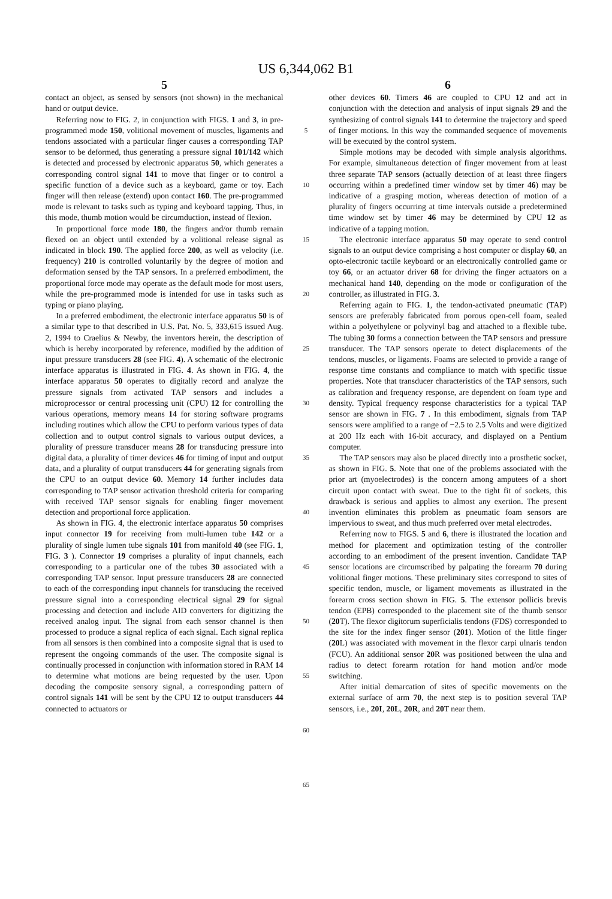US 6,344,062 B1
5
contact an object, as sensed by sensors (not shown) in the mechanical hand or output device.
Referring now to FIG. 2, in conjunction with FIGS. 1 and 3, in pre-programmed mode 150, volitional movement of muscles, ligaments and tendons associated with a particular finger causes a corresponding TAP sensor to be deformed, thus generating a pressure signal 101/142 which is detected and processed by electronic apparatus 50, which generates a corresponding control signal 141 to move that finger or to control a specific function of a device such as a keyboard, game or toy. Each finger will then release (extend) upon contact 160. The pre-programmed mode is relevant to tasks such as typing and keyboard tapping. Thus, in this mode, thumb motion would be circumduction, instead of flexion.
In proportional force mode 180, the fingers and/or thumb remain flexed on an object until extended by a volitional release signal as indicated in block 190. The applied force 200, as well as velocity (i.e. frequency) 210 is controlled voluntarily by the degree of motion and deformation sensed by the TAP sensors. In a preferred embodiment, the proportional force mode may operate as the default mode for most users, while the pre-programmed mode is intended for use in tasks such as typing or piano playing.
In a preferred embodiment, the electronic interface apparatus 50 is of a similar type to that described in U.S. Pat. No. 5, 333,615 issued Aug. 2, 1994 to Craelius & Newby, the inventors herein, the description of which is hereby incorporated by reference, modified by the addition of input pressure transducers 28 (see FIG. 4). A schematic of the electronic interface apparatus is illustrated in FIG. 4. As shown in FIG. 4, the interface apparatus 50 operates to digitally record and analyze the pressure signals from activated TAP sensors and includes a microprocessor or central processing unit (CPU) 12 for controlling the various operations, memory means 14 for storing software programs including routines which allow the CPU to perform various types of data collection and to output control signals to various output devices, a plurality of pressure transducer means 28 for transducing pressure into digital data, a plurality of timer devices 46 for timing of input and output data, and a plurality of output transducers 44 for generating signals from the CPU to an output device 60. Memory 14 further includes data corresponding to TAP sensor activation threshold criteria for comparing with received TAP sensor signals for enabling finger movement detection and proportional force application.
As shown in FIG. 4, the electronic interface apparatus 50 comprises input connector 19 for receiving from multi-lumen tube 142 or a plurality of single lumen tube signals 101 from manifold 40 (see FIG. 1, FIG. 3 ). Connector 19 comprises a plurality of input channels, each corresponding to a particular one of the tubes 30 associated with a corresponding TAP sensor. Input pressure transducers 28 are connected to each of the corresponding input channels for transducing the received pressure signal into a corresponding electrical signal 29 for signal processing and detection and include AID converters for digitizing the received analog input. The signal from each sensor channel is then processed to produce a signal replica of each signal. Each signal replica from all sensors is then combined into a composite signal that is used to represent the ongoing commands of the user. The composite signal is continually processed in conjunction with information stored in RAM 14 to determine what motions are being requested by the user. Upon decoding the composite sensory signal, a corresponding pattern of control signals 141 will be sent by the CPU 12 to output transducers 44 connected to actuators or
5
10
15
20
25
30
35
40
45
50
55
60
65
6
other devices 60. Timers 46 are coupled to CPU 12 and act in conjunction with the detection and analysis of input signals 29 and the synthesizing of control signals 141 to determine the trajectory and speed of finger motions. In this way the commanded sequence of movements will be executed by the control system.
Simple motions may be decoded with simple analysis algorithms. For example, simultaneous detection of finger movement from at least three separate TAP sensors (actually detection of at least three fingers occurring within a predefined timer window set by timer 46) may be indicative of a grasping motion, whereas detection of motion of a plurality of fingers occurring at time intervals outside a predetermined time window set by timer 46 may be determined by CPU 12 as indicative of a tapping motion.
The electronic interface apparatus 50 may operate to send control signals to an output device comprising a host computer or display 60, an opto-electronic tactile keyboard or an electronically controlled game or toy 66, or an actuator driver 68 for driving the finger actuators on a mechanical hand 140, depending on the mode or configuration of the controller, as illustrated in FIG. 3.
Referring again to FIG. 1, the tendon-activated pneumatic (TAP) sensors are preferably fabricated from porous open-cell foam, sealed within a polyethylene or polyvinyl bag and attached to a flexible tube. The tubing 30 forms a connection between the TAP sensors and pressure transducer. The TAP sensors operate to detect displacements of the tendons, muscles, or ligaments. Foams are selected to provide a range of response time constants and compliance to match with specific tissue properties. Note that transducer characteristics of the TAP sensors, such as calibration and frequency response, are dependent on foam type and density. Typical frequency response characteristics for a typical TAP sensor are shown in FIG. 7 . In this embodiment, signals from TAP sensors were amplified to a range of −2.5 to 2.5 Volts and were digitized at 200 Hz each with 16-bit accuracy, and displayed on a Pentium computer.
The TAP sensors may also be placed directly into a prosthetic socket, as shown in FIG. 5. Note that one of the problems associated with the prior art (myoelectrodes) is the concern among amputees of a short circuit upon contact with sweat. Due to the tight fit of sockets, this drawback is serious and applies to almost any exertion. The present invention eliminates this problem as pneumatic foam sensors are impervious to sweat, and thus much preferred over metal electrodes.
Referring now to FIGS. 5 and 6, there is illustrated the location and method for placement and optimization testing of the controller according to an embodiment of the present invention. Candidate TAP sensor locations are circumscribed by palpating the forearm 70 during volitional finger motions. These preliminary sites correspond to sites of specific tendon, muscle, or ligament movements as illustrated in the forearm cross section shown in FIG. 5. The extensor pollicis brevis tendon (EPB) corresponded to the placement site of the thumb sensor (20 T). The flexor digitorum superficialis tendons (FDS) corresponded to the site for the index finger sensor (201). Motion of the little finger (20 L) was associated with movement in the flexor carpi ulnaris tendon (FCU). An additional sensor 20 R was positioned between the ulna and radius to detect forearm rotation for hand motion and/or mode switching.
After initial demarcation of sites of specific movements on the external surface of arm 70, the next step is to position several TAP sensors, i.e., 20I, 20L, 20R, and 20 T near them.